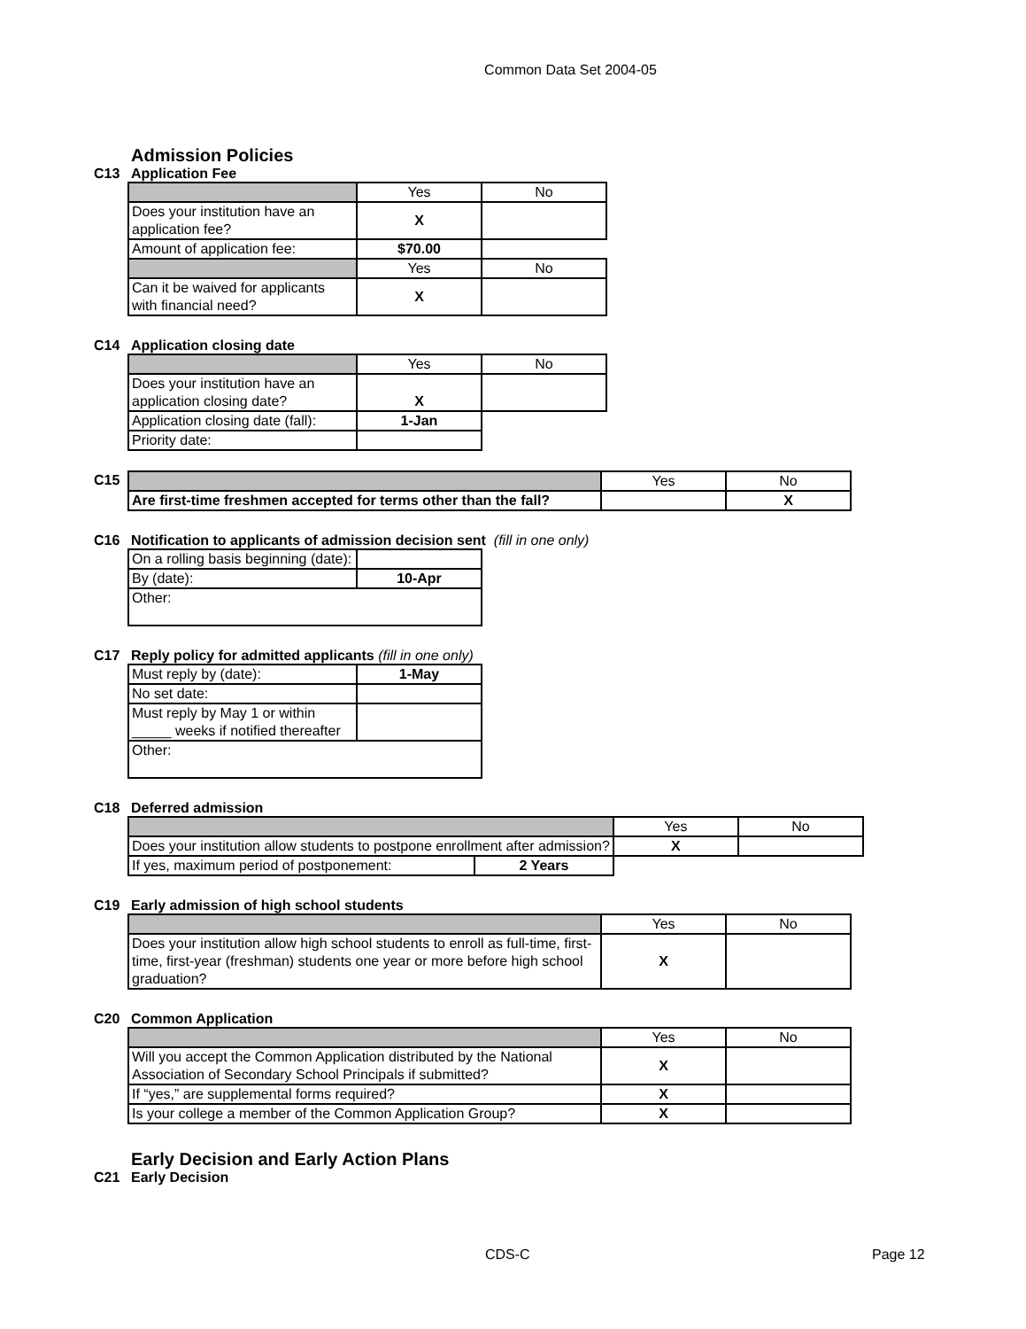Common Data Set 2004-05
Admission Policies
C13 Application Fee
| | Yes | No |
| Does your institution have an application fee? | X | |
| Amount of application fee: | $70.00 | |
| | Yes | No |
| Can it be waived for applicants with financial need? | X | |
C14 Application closing date
| | Yes | No |
| Does your institution have an application closing date? | X | |
| Application closing date (fall): | 1-Jan | |
| Priority date: | | |
C15
| | Yes | No |
| Are first-time freshmen accepted for terms other than the fall? | | X |
C16 Notification to applicants of admission decision sent (fill in one only)
| On a rolling basis beginning (date): | |
| By (date): | 10-Apr |
| Other: | |
C17 Reply policy for admitted applicants (fill in one only)
| Must reply by (date): | 1-May |
| No set date: | |
| Must reply by May 1 or within _____ weeks if notified thereafter | |
| Other: | |
C18 Deferred admission
| | | Yes | No |
| Does your institution allow students to postpone enrollment after admission? | | X | |
| If yes, maximum period of postponement: | 2 Years | | |
C19 Early admission of high school students
| | Yes | No |
| Does your institution allow high school students to enroll as full-time, first-time, first-year (freshman) students one year or more before high school graduation? | X | |
C20 Common Application
| | Yes | No |
| Will you accept the Common Application distributed by the National Association of Secondary School Principals if submitted? | X | |
| If “yes,” are supplemental forms required? | X | |
| Is your college a member of the Common Application Group? | X | |
Early Decision and Early Action Plans
C21 Early Decision
CDS-C Page 12